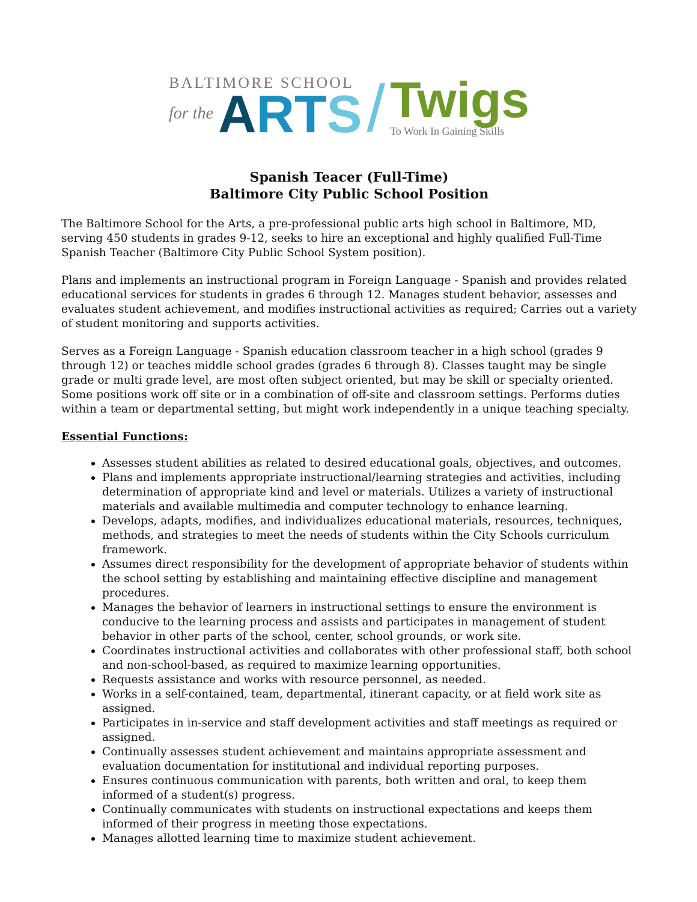BALTIMORE SCHOOL
for the
ART S
/
Twigs
To Work In Gaining Skills
Spanish Teacer (Full-Time)
Baltimore City Public School Position
The Baltimore School for the Arts, a pre-professional public arts high school in Baltimore, MD, serving 450 students in grades 9-12, seeks to hire an exceptional and highly qualified Full-Time Spanish Teacher (Baltimore City Public School System position).
Plans and implements an instructional program in Foreign Language - Spanish and provides related educational services for students in grades 6 through 12. Manages student behavior, assesses and evaluates student achievement, and modifies instructional activities as required; Carries out a variety of student monitoring and supports activities.
Serves as a Foreign Language - Spanish education classroom teacher in a high school (grades 9 through 12) or teaches middle school grades (grades 6 through 8). Classes taught may be single grade or multi grade level, are most often subject oriented, but may be skill or specialty oriented. Some positions work off site or in a combination of off-site and classroom settings. Performs duties within a team or departmental setting, but might work independently in a unique teaching specialty.
Essential Functions:
Assesses student abilities as related to desired educational goals, objectives, and outcomes.
Plans and implements appropriate instructional/learning strategies and activities, including determination of appropriate kind and level or materials. Utilizes a variety of instructional materials and available multimedia and computer technology to enhance learning.
Develops, adapts, modifies, and individualizes educational materials, resources, techniques, methods, and strategies to meet the needs of students within the City Schools curriculum framework.
Assumes direct responsibility for the development of appropriate behavior of students within the school setting by establishing and maintaining effective discipline and management procedures.
Manages the behavior of learners in instructional settings to ensure the environment is conducive to the learning process and assists and participates in management of student behavior in other parts of the school, center, school grounds, or work site.
Coordinates instructional activities and collaborates with other professional staff, both school and non-school-based, as required to maximize learning opportunities.
Requests assistance and works with resource personnel, as needed.
Works in a self-contained, team, departmental, itinerant capacity, or at field work site as assigned.
Participates in in-service and staff development activities and staff meetings as required or assigned.
Continually assesses student achievement and maintains appropriate assessment and evaluation documentation for institutional and individual reporting purposes.
Ensures continuous communication with parents, both written and oral, to keep them informed of a student(s) progress.
Continually communicates with students on instructional expectations and keeps them informed of their progress in meeting those expectations.
Manages allotted learning time to maximize student achievement.